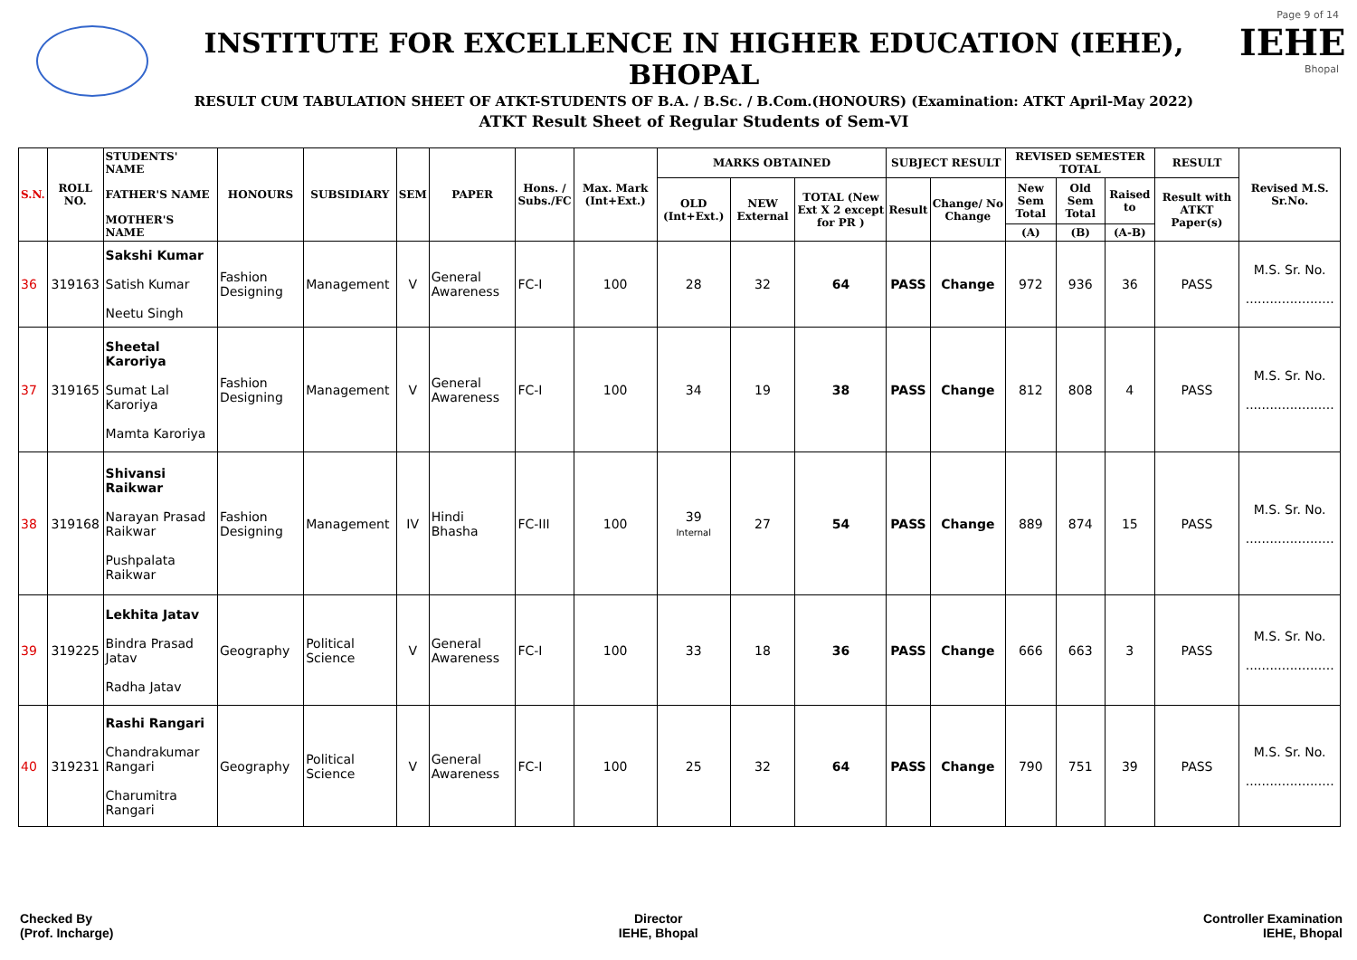INSTITUTE FOR EXCELLENCE IN HIGHER EDUCATION (IEHE), BHOPAL
RESULT CUM TABULATION SHEET OF ATKT-STUDENTS OF B.A. / B.Sc. / B.Com.(HONOURS) (Examination: ATKT April-May 2022)
ATKT Result Sheet of Regular Students of Sem-VI
Page 9 of 14
IEHE
Bhopal
| S.N. | ROLL NO. | STUDENTS' NAME FATHER'S NAME MOTHER'S NAME | HONOURS | SUBSIDIARY | SEM | PAPER | Hons. / Subs./FC | Max. Mark (Int+Ext.) | MARKS OBTAINED | | | SUBJECT RESULT | | REVISED SEMESTER TOTAL | | | RESULT | Revised M.S. Sr.No. |
| --- | --- | --- | --- | --- | --- | --- | --- | --- | --- | --- | --- | --- | --- | --- | --- | --- | --- | --- |
| | | | | | | | | | OLD (Int+Ext.) | NEW External | TOTAL (New Ext X 2 except for PR ) | Result | Change/ No Change | New Sem Total | Old Sem Total | Raised to | Result with ATKT Paper(s) | |
| | | | | | | | | | | | | | | (A) | (B) | (A-B) | | |
| 36 | 319163 | Sakshi Kumar Satish Kumar Neetu Singh | Fashion Designing | Management | V | General Awareness | FC-I | 100 | 28 | 32 | 64 | PASS | Change | 972 | 936 | 36 | PASS | M.S. Sr. No. ...................... |
| 37 | 319165 | Sheetal Karoriya Sumat Lal Karoriya Mamta Karoriya | Fashion Designing | Management | V | General Awareness | FC-I | 100 | 34 | 19 | 38 | PASS | Change | 812 | 808 | 4 | PASS | M.S. Sr. No. ...................... |
| 38 | 319168 | Shivansi Raikwar Narayan Prasad Raikwar Pushpalata Raikwar | Fashion Designing | Management | IV | Hindi Bhasha | FC-III | 100 | 39 Internal | 27 | 54 | PASS | Change | 889 | 874 | 15 | PASS | M.S. Sr. No. ...................... |
| 39 | 319225 | Lekhita Jatav Bindra Prasad Jatav Radha Jatav | Geography | Political Science | V | General Awareness | FC-I | 100 | 33 | 18 | 36 | PASS | Change | 666 | 663 | 3 | PASS | M.S. Sr. No. ...................... |
| 40 | 319231 | Rashi Rangari Chandrakumar Rangari Charumitra Rangari | Geography | Political Science | V | General Awareness | FC-I | 100 | 25 | 32 | 64 | PASS | Change | 790 | 751 | 39 | PASS | M.S. Sr. No. ...................... |
Checked By
(Prof. Incharge)
Director
IEHE, Bhopal
Controller Examination
IEHE, Bhopal